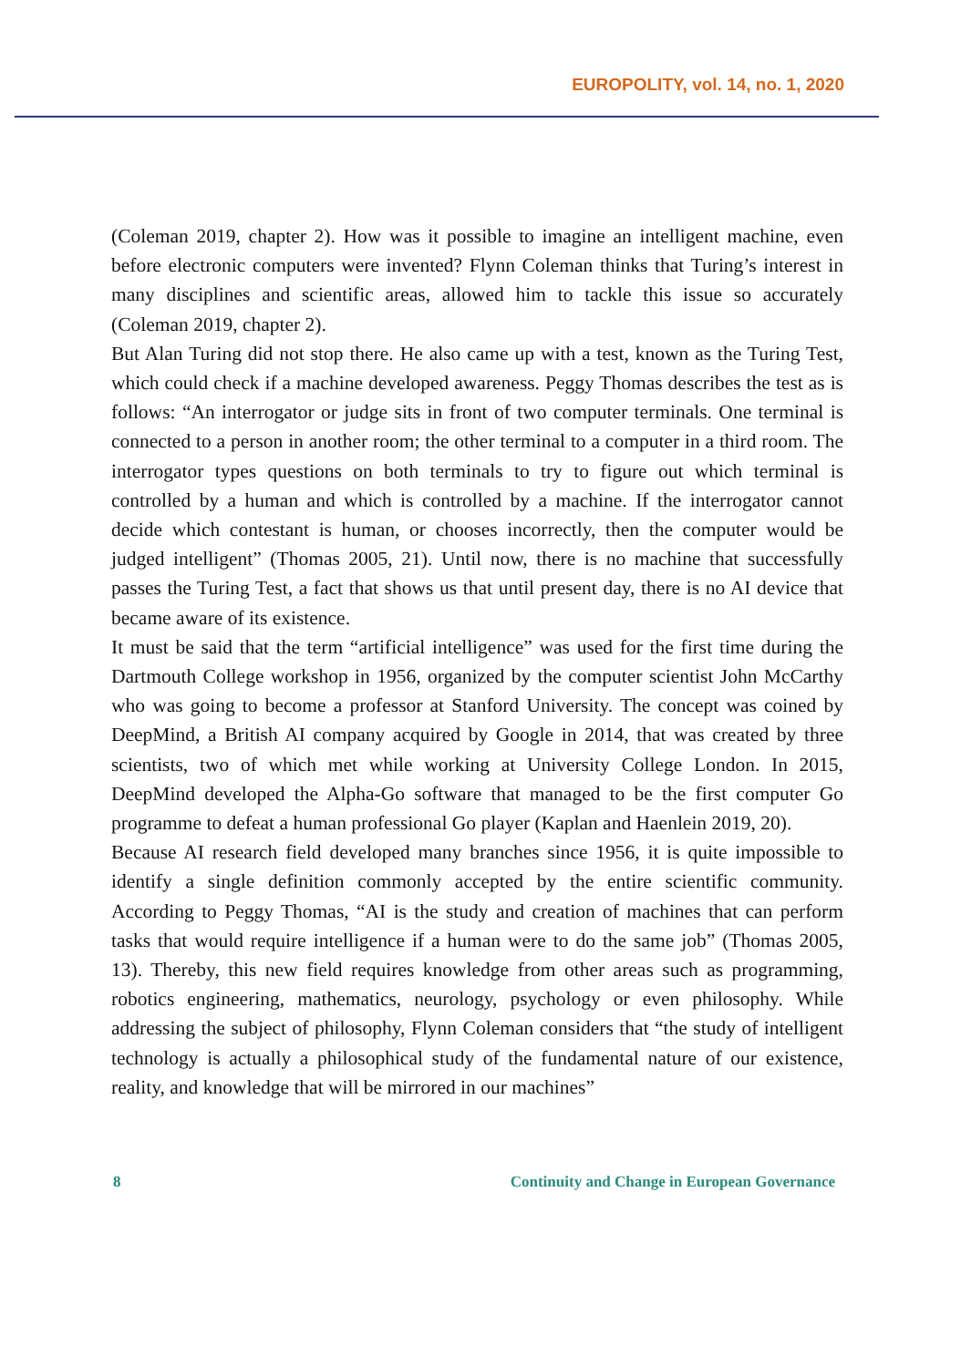EUROPOLITY, vol. 14, no. 1, 2020
(Coleman 2019, chapter 2). How was it possible to imagine an intelligent machine, even before electronic computers were invented? Flynn Coleman thinks that Turing’s interest in many disciplines and scientific areas, allowed him to tackle this issue so accurately (Coleman 2019, chapter 2).
But Alan Turing did not stop there. He also came up with a test, known as the Turing Test, which could check if a machine developed awareness. Peggy Thomas describes the test as is follows: “An interrogator or judge sits in front of two computer terminals. One terminal is connected to a person in another room; the other terminal to a computer in a third room. The interrogator types questions on both terminals to try to figure out which terminal is controlled by a human and which is controlled by a machine. If the interrogator cannot decide which contestant is human, or chooses incorrectly, then the computer would be judged intelligent” (Thomas 2005, 21). Until now, there is no machine that successfully passes the Turing Test, a fact that shows us that until present day, there is no AI device that became aware of its existence.
It must be said that the term “artificial intelligence” was used for the first time during the Dartmouth College workshop in 1956, organized by the computer scientist John McCarthy who was going to become a professor at Stanford University. The concept was coined by DeepMind, a British AI company acquired by Google in 2014, that was created by three scientists, two of which met while working at University College London. In 2015, DeepMind developed the Alpha-Go software that managed to be the first computer Go programme to defeat a human professional Go player (Kaplan and Haenlein 2019, 20).
Because AI research field developed many branches since 1956, it is quite impossible to identify a single definition commonly accepted by the entire scientific community. According to Peggy Thomas, “AI is the study and creation of machines that can perform tasks that would require intelligence if a human were to do the same job” (Thomas 2005, 13). Thereby, this new field requires knowledge from other areas such as programming, robotics engineering, mathematics, neurology, psychology or even philosophy. While addressing the subject of philosophy, Flynn Coleman considers that “the study of intelligent technology is actually a philosophical study of the fundamental nature of our existence, reality, and knowledge that will be mirrored in our machines”
8 Continuity and Change in European Governance